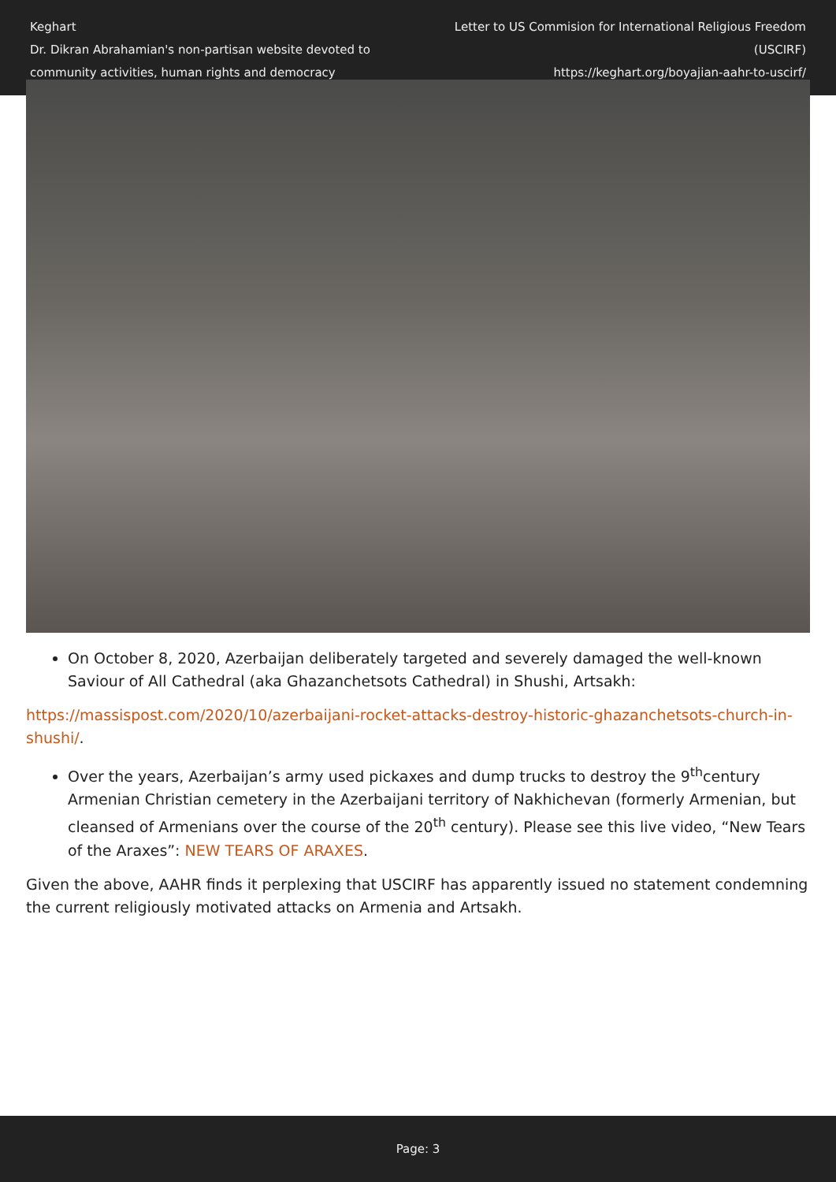Keghart
Dr. Dikran Abrahamian's non-partisan website devoted to
community activities, human rights and democracy
Letter to US Commision for International Religious Freedom (USCIRF)
https://keghart.org/boyajian-aahr-to-uscirf/
On October 8, 2020, Azerbaijan deliberately targeted and severely damaged the well-known Saviour of All Cathedral (aka Ghazanchetsots Cathedral) in Shushi, Artsakh:
https://massispost.com/2020/10/azerbaijani-rocket-attacks-destroy-historic-ghazanchetsots-church-in-shushi/.
Over the years, Azerbaijan’s army used pickaxes and dump trucks to destroy the 9<sup>th</sup>century Armenian Christian cemetery in the Azerbaijani territory of Nakhichevan (formerly Armenian, but cleansed of Armenians over the course of the 20<sup>th</sup> century). Please see this live video, “New Tears of the Araxes”: NEW TEARS OF ARAXES.
Given the above, AAHR finds it perplexing that USCIRF has apparently issued no statement condemning the current religiously motivated attacks on Armenia and Artsakh.
Page: 3